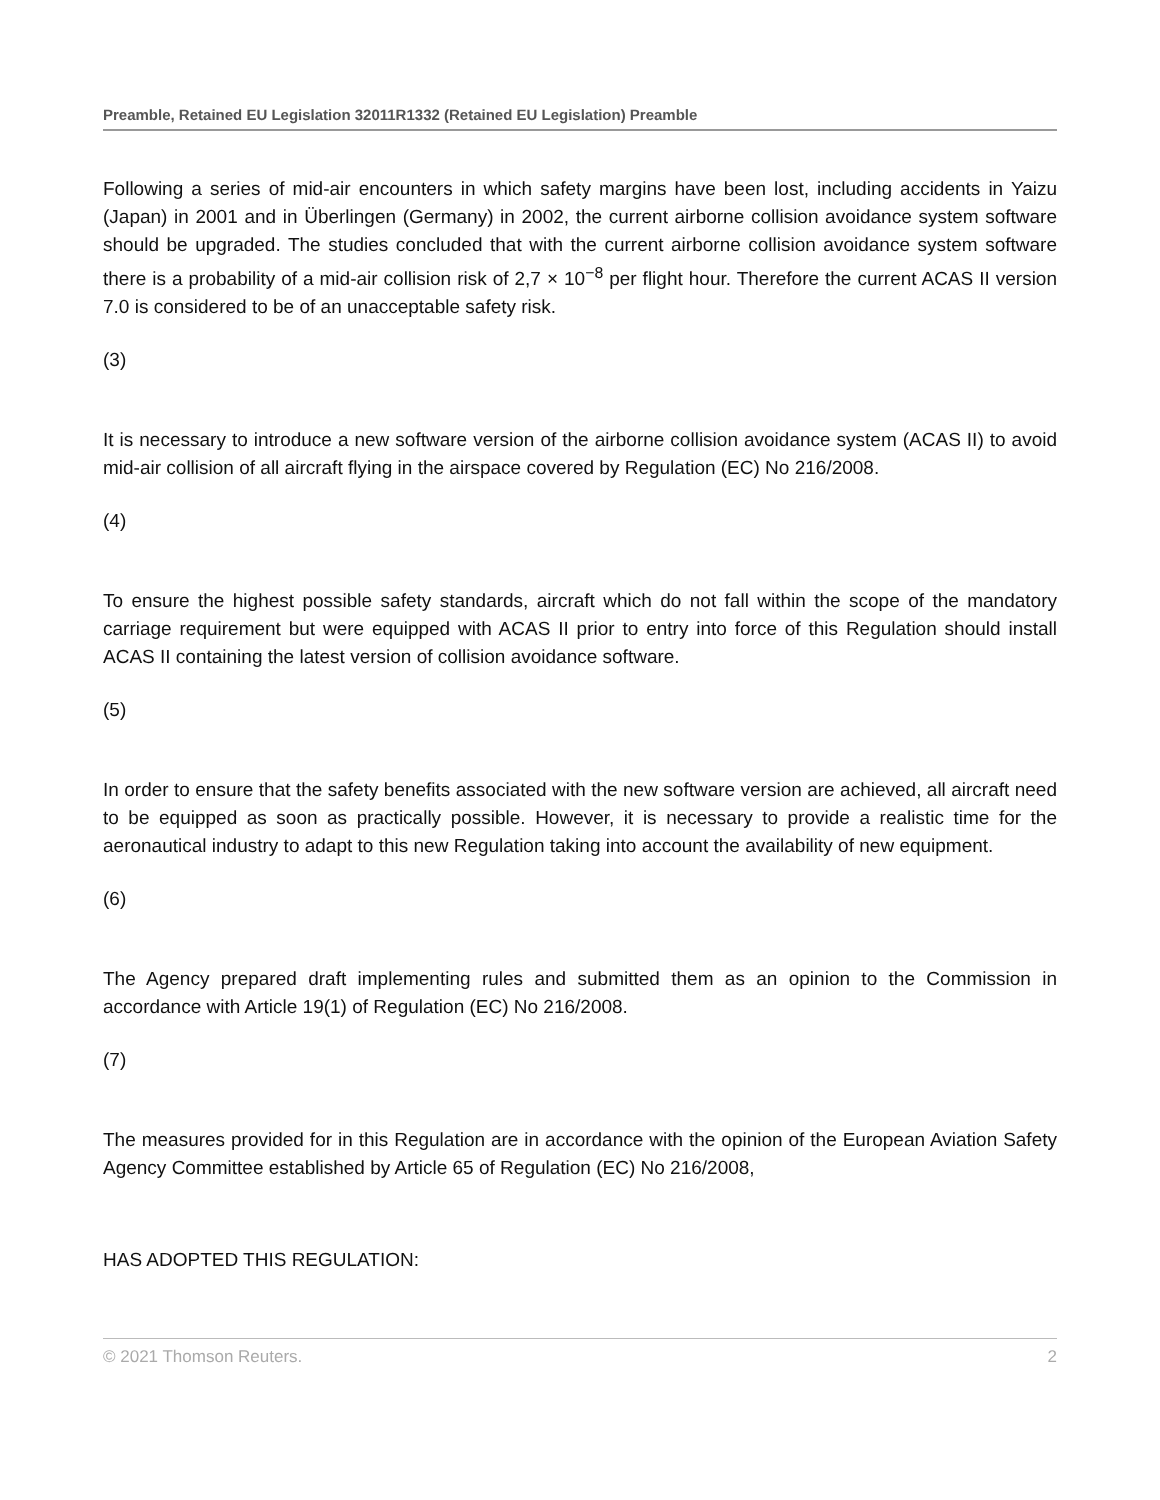Preamble, Retained EU Legislation 32011R1332 (Retained EU Legislation) Preamble
Following a series of mid-air encounters in which safety margins have been lost, including accidents in Yaizu (Japan) in 2001 and in Überlingen (Germany) in 2002, the current airborne collision avoidance system software should be upgraded. The studies concluded that with the current airborne collision avoidance system software there is a probability of a mid-air collision risk of 2,7 × 10<sup>−8</sup> per flight hour. Therefore the current ACAS II version 7.0 is considered to be of an unacceptable safety risk.
(3)
It is necessary to introduce a new software version of the airborne collision avoidance system (ACAS II) to avoid mid-air collision of all aircraft flying in the airspace covered by Regulation (EC) No 216/2008.
(4)
To ensure the highest possible safety standards, aircraft which do not fall within the scope of the mandatory carriage requirement but were equipped with ACAS II prior to entry into force of this Regulation should install ACAS II containing the latest version of collision avoidance software.
(5)
In order to ensure that the safety benefits associated with the new software version are achieved, all aircraft need to be equipped as soon as practically possible. However, it is necessary to provide a realistic time for the aeronautical industry to adapt to this new Regulation taking into account the availability of new equipment.
(6)
The Agency prepared draft implementing rules and submitted them as an opinion to the Commission in accordance with Article 19(1) of Regulation (EC) No 216/2008.
(7)
The measures provided for in this Regulation are in accordance with the opinion of the European Aviation Safety Agency Committee established by Article 65 of Regulation (EC) No 216/2008,
HAS ADOPTED THIS REGULATION:
© 2021 Thomson Reuters. 2